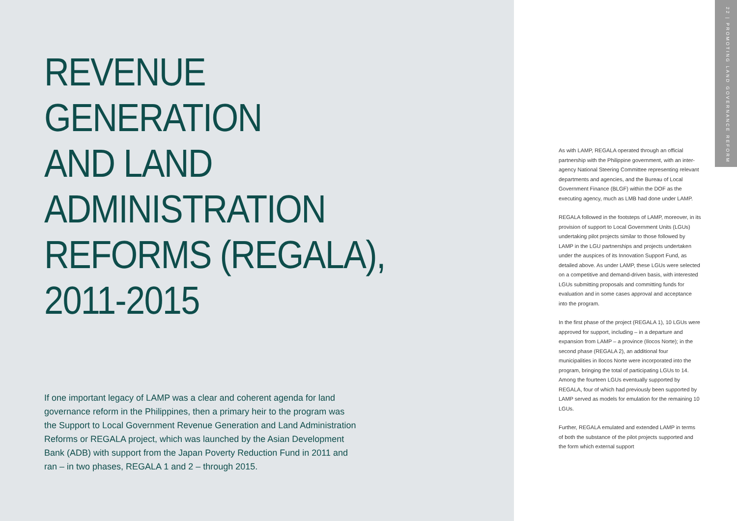REVENUE
GENERATION
AND LAND
ADMINISTRATION
REFORMS (REGALA),
2011-2015
If one important legacy of LAMP was a clear and coherent agenda for land governance reform in the Philippines, then a primary heir to the program was the Support to Local Government Revenue Generation and Land Administration Reforms or REGALA project, which was launched by the Asian Development Bank (ADB) with support from the Japan Poverty Reduction Fund in 2011 and ran – in two phases, REGALA 1 and 2 – through 2015.
As with LAMP, REGALA operated through an official partnership with the Philippine government, with an inter-agency National Steering Committee representing relevant departments and agencies, and the Bureau of Local Government Finance (BLGF) within the DOF as the executing agency, much as LMB had done under LAMP.
REGALA followed in the footsteps of LAMP, moreover, in its provision of support to Local Government Units (LGUs) undertaking pilot projects similar to those followed by LAMP in the LGU partnerships and projects undertaken under the auspices of its Innovation Support Fund, as detailed above. As under LAMP, these LGUs were selected on a competitive and demand-driven basis, with interested LGUs submitting proposals and committing funds for evaluation and in some cases approval and acceptance into the program.
In the first phase of the project (REGALA 1), 10 LGUs were approved for support, including – in a departure and expansion from LAMP – a province (Ilocos Norte); in the second phase (REGALA 2), an additional four municipalities in Ilocos Norte were incorporated into the program, bringing the total of participating LGUs to 14. Among the fourteen LGUs eventually supported by REGALA, four of which had previously been supported by LAMP served as models for emulation for the remaining 10 LGUs.
Further, REGALA emulated and extended LAMP in terms of both the substance of the pilot projects supported and the form which external support
22 | PROMOTING LAND GOVERNANCE REFORM